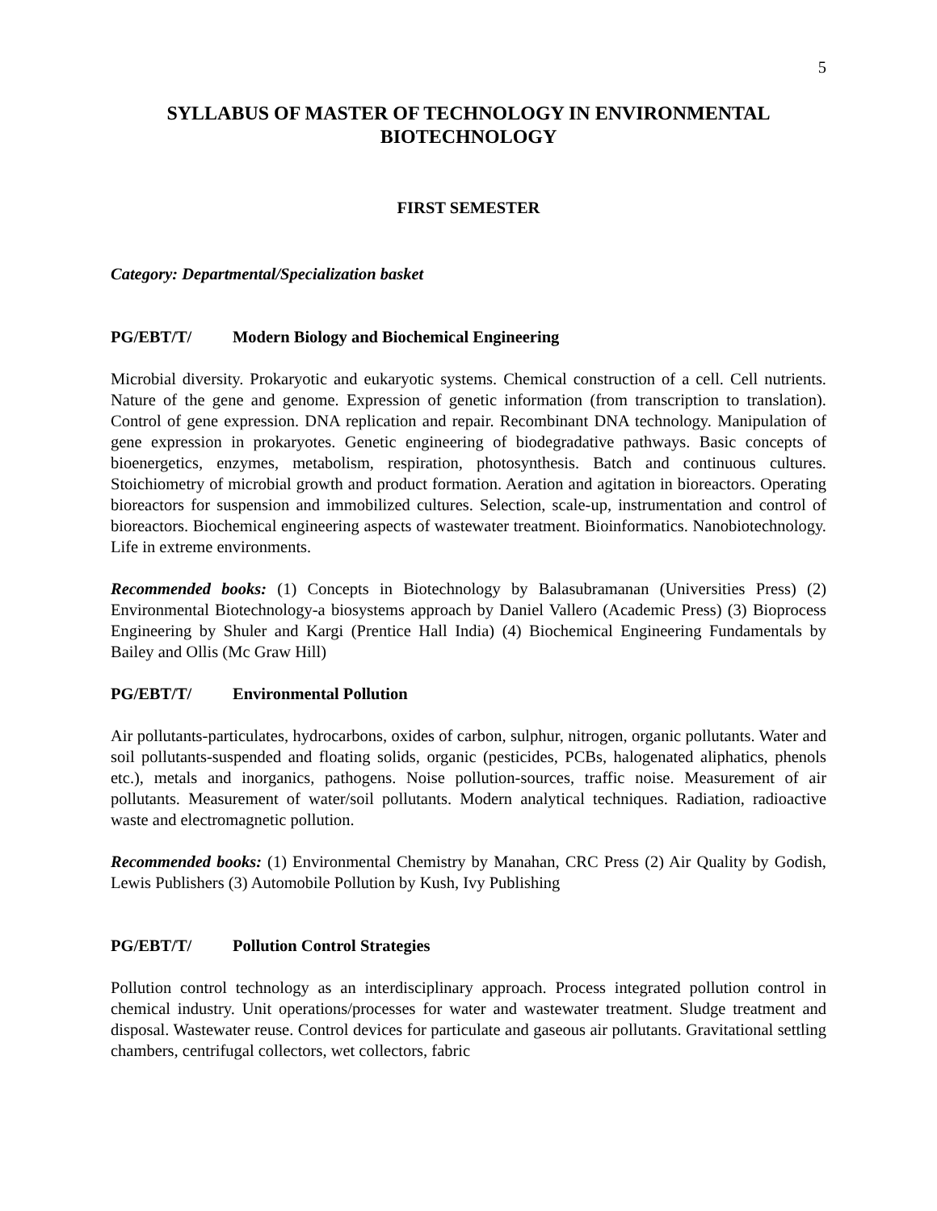5
SYLLABUS OF MASTER OF TECHNOLOGY IN ENVIRONMENTAL BIOTECHNOLOGY
FIRST SEMESTER
Category: Departmental/Specialization basket
PG/EBT/T/ Modern Biology and Biochemical Engineering
Microbial diversity. Prokaryotic and eukaryotic systems. Chemical construction of a cell. Cell nutrients. Nature of the gene and genome. Expression of genetic information (from transcription to translation). Control of gene expression. DNA replication and repair. Recombinant DNA technology. Manipulation of gene expression in prokaryotes. Genetic engineering of biodegradative pathways. Basic concepts of bioenergetics, enzymes, metabolism, respiration, photosynthesis. Batch and continuous cultures. Stoichiometry of microbial growth and product formation. Aeration and agitation in bioreactors. Operating bioreactors for suspension and immobilized cultures. Selection, scale-up, instrumentation and control of bioreactors. Biochemical engineering aspects of wastewater treatment. Bioinformatics. Nanobiotechnology. Life in extreme environments.
Recommended books: (1) Concepts in Biotechnology by Balasubramanan (Universities Press) (2) Environmental Biotechnology-a biosystems approach by Daniel Vallero (Academic Press) (3) Bioprocess Engineering by Shuler and Kargi (Prentice Hall India) (4) Biochemical Engineering Fundamentals by Bailey and Ollis (Mc Graw Hill)
PG/EBT/T/ Environmental Pollution
Air pollutants-particulates, hydrocarbons, oxides of carbon, sulphur, nitrogen, organic pollutants. Water and soil pollutants-suspended and floating solids, organic (pesticides, PCBs, halogenated aliphatics, phenols etc.), metals and inorganics, pathogens. Noise pollution-sources, traffic noise. Measurement of air pollutants. Measurement of water/soil pollutants. Modern analytical techniques. Radiation, radioactive waste and electromagnetic pollution.
Recommended books: (1) Environmental Chemistry by Manahan, CRC Press (2) Air Quality by Godish, Lewis Publishers (3) Automobile Pollution by Kush, Ivy Publishing
PG/EBT/T/ Pollution Control Strategies
Pollution control technology as an interdisciplinary approach. Process integrated pollution control in chemical industry. Unit operations/processes for water and wastewater treatment. Sludge treatment and disposal. Wastewater reuse. Control devices for particulate and gaseous air pollutants. Gravitational settling chambers, centrifugal collectors, wet collectors, fabric